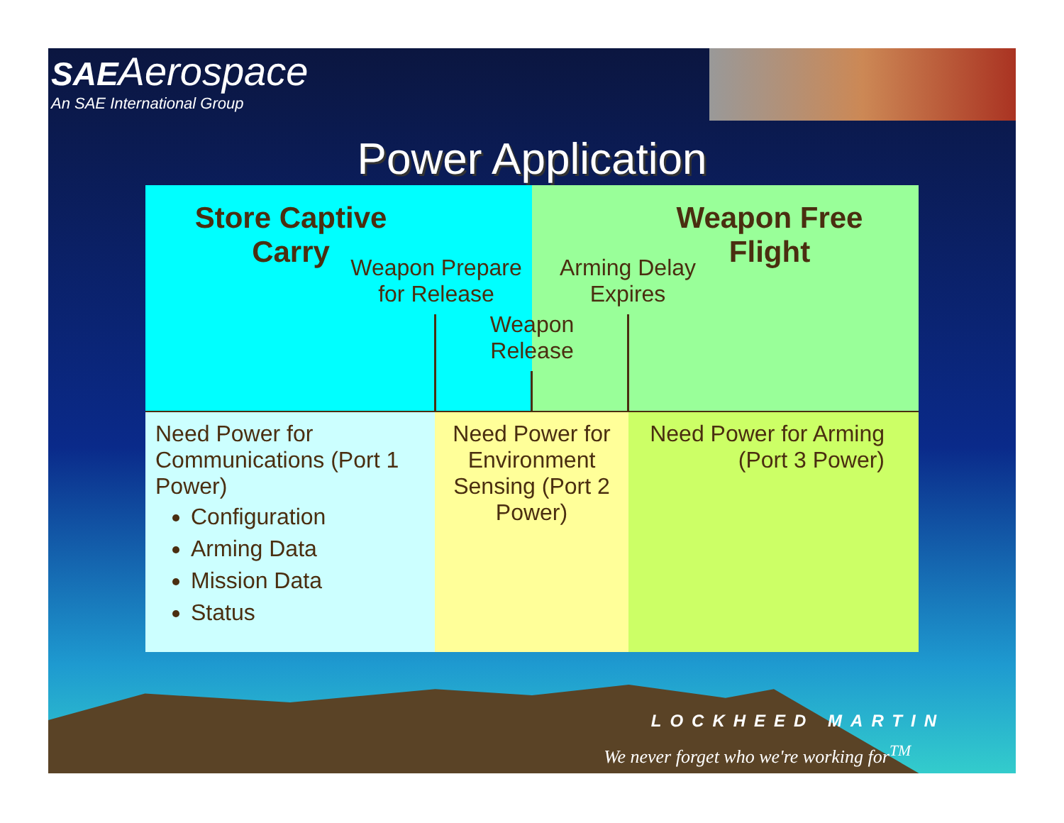SAE Aerospace
An SAE International Group
Power Application
Store Captive
Carry
Weapon Free
Flight
Weapon Prepare
for Release
Arming Delay
Expires
Weapon
Release
Need Power for Communications (Port 1 Power)
Configuration
Arming Data
Mission Data
Status
Need Power for Environment Sensing (Port 2 Power)
Need Power for Arming (Port 3 Power)
LOCKHEED MARTIN
We never forget who we're working for<sup>TM</sup>